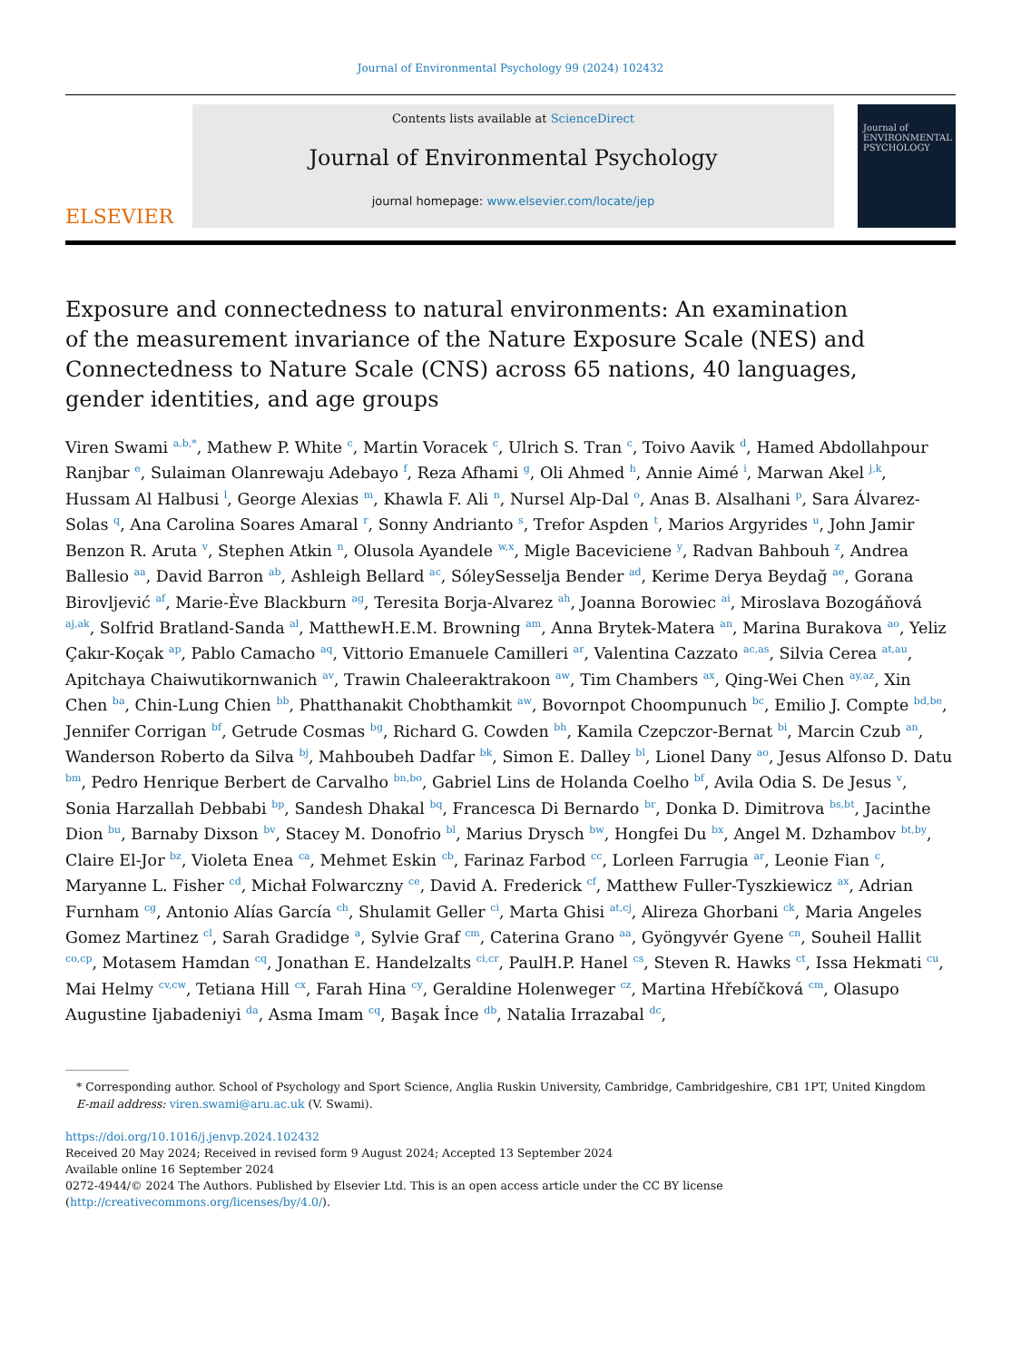Journal of Environmental Psychology 99 (2024) 102432
ELSEVIER
Contents lists available at ScienceDirect
Journal of Environmental Psychology
journal homepage: www.elsevier.com/locate/jep
Journal of ENVIRONMENTAL PSYCHOLOGY
Exposure and connectedness to natural environments: An examination of the measurement invariance of the Nature Exposure Scale (NES) and Connectedness to Nature Scale (CNS) across 65 nations, 40 languages, gender identities, and age groups
Viren Swami <sup>a,b,*</sup>, Mathew P. White <sup>c</sup>, Martin Voracek <sup>c</sup>, Ulrich S. Tran <sup>c</sup>, Toivo Aavik <sup>d</sup>, Hamed Abdollahpour Ranjbar <sup>e</sup>, Sulaiman Olanrewaju Adebayo <sup>f</sup>, Reza Afhami <sup>g</sup>, Oli Ahmed <sup>h</sup>, Annie Aimé <sup>i</sup>, Marwan Akel <sup>j,k</sup>, Hussam Al Halbusi <sup>l</sup>, George Alexias <sup>m</sup>, Khawla F. Ali <sup>n</sup>, Nursel Alp-Dal <sup>o</sup>, Anas B. Alsalhani <sup>p</sup>, Sara Álvarez-Solas <sup>q</sup>, Ana Carolina Soares Amaral <sup>r</sup>, Sonny Andrianto <sup>s</sup>, Trefor Aspden <sup>t</sup>, Marios Argyrides <sup>u</sup>, John Jamir Benzon R. Aruta <sup>v</sup>, Stephen Atkin <sup>n</sup>, Olusola Ayandele <sup>w,x</sup>, Migle Baceviciene <sup>y</sup>, Radvan Bahbouh <sup>z</sup>, Andrea Ballesio <sup>aa</sup>, David Barron <sup>ab</sup>, Ashleigh Bellard <sup>ac</sup>, SóleySesselja Bender <sup>ad</sup>, Kerime Derya Beydağ <sup>ae</sup>, Gorana Birovljević <sup>af</sup>, Marie-Ève Blackburn <sup>ag</sup>, Teresita Borja-Alvarez <sup>ah</sup>, Joanna Borowiec <sup>ai</sup>, Miroslava Bozogáňová <sup>aj,ak</sup>, Solfrid Bratland-Sanda <sup>al</sup>, MatthewH.E.M. Browning <sup>am</sup>, Anna Brytek-Matera <sup>an</sup>, Marina Burakova <sup>ao</sup>, Yeliz Çakır-Koçak <sup>ap</sup>, Pablo Camacho <sup>aq</sup>, Vittorio Emanuele Camilleri <sup>ar</sup>, Valentina Cazzato <sup>ac,as</sup>, Silvia Cerea <sup>at,au</sup>, Apitchaya Chaiwutikornwanich <sup>av</sup>, Trawin Chaleeraktrakoon <sup>aw</sup>, Tim Chambers <sup>ax</sup>, Qing-Wei Chen <sup>ay,az</sup>, Xin Chen <sup>ba</sup>, Chin-Lung Chien <sup>bb</sup>, Phatthanakit Chobthamkit <sup>aw</sup>, Bovornpot Choompunuch <sup>bc</sup>, Emilio J. Compte <sup>bd,be</sup>, Jennifer Corrigan <sup>bf</sup>, Getrude Cosmas <sup>bg</sup>, Richard G. Cowden <sup>bh</sup>, Kamila Czepczor-Bernat <sup>bi</sup>, Marcin Czub <sup>an</sup>, Wanderson Roberto da Silva <sup>bj</sup>, Mahboubeh Dadfar <sup>bk</sup>, Simon E. Dalley <sup>bl</sup>, Lionel Dany <sup>ao</sup>, Jesus Alfonso D. Datu <sup>bm</sup>, Pedro Henrique Berbert de Carvalho <sup>bn,bo</sup>, Gabriel Lins de Holanda Coelho <sup>bf</sup>, Avila Odia S. De Jesus <sup>v</sup>, Sonia Harzallah Debbabi <sup>bp</sup>, Sandesh Dhakal <sup>bq</sup>, Francesca Di Bernardo <sup>br</sup>, Donka D. Dimitrova <sup>bs,bt</sup>, Jacinthe Dion <sup>bu</sup>, Barnaby Dixson <sup>bv</sup>, Stacey M. Donofrio <sup>bl</sup>, Marius Drysch <sup>bw</sup>, Hongfei Du <sup>bx</sup>, Angel M. Dzhambov <sup>bt,by</sup>, Claire El-Jor <sup>bz</sup>, Violeta Enea <sup>ca</sup>, Mehmet Eskin <sup>cb</sup>, Farinaz Farbod <sup>cc</sup>, Lorleen Farrugia <sup>ar</sup>, Leonie Fian <sup>c</sup>, Maryanne L. Fisher <sup>cd</sup>, Michał Folwarczny <sup>ce</sup>, David A. Frederick <sup>cf</sup>, Matthew Fuller-Tyszkiewicz <sup>ax</sup>, Adrian Furnham <sup>cg</sup>, Antonio Alías García <sup>ch</sup>, Shulamit Geller <sup>ci</sup>, Marta Ghisi <sup>at,cj</sup>, Alireza Ghorbani <sup>ck</sup>, Maria Angeles Gomez Martinez <sup>cl</sup>, Sarah Gradidge <sup>a</sup>, Sylvie Graf <sup>cm</sup>, Caterina Grano <sup>aa</sup>, Gyöngyvér Gyene <sup>cn</sup>, Souheil Hallit <sup>co,cp</sup>, Motasem Hamdan <sup>cq</sup>, Jonathan E. Handelzalts <sup>ci,cr</sup>, PaulH.P. Hanel <sup>cs</sup>, Steven R. Hawks <sup>ct</sup>, Issa Hekmati <sup>cu</sup>, Mai Helmy <sup>cv,cw</sup>, Tetiana Hill <sup>cx</sup>, Farah Hina <sup>cy</sup>, Geraldine Holenweger <sup>cz</sup>, Martina Hřebíčková <sup>cm</sup>, Olasupo Augustine Ijabadeniyi <sup>da</sup>, Asma Imam <sup>cq</sup>, Başak İnce <sup>db</sup>, Natalia Irrazabal <sup>dc</sup>,
* Corresponding author. School of Psychology and Sport Science, Anglia Ruskin University, Cambridge, Cambridgeshire, CB1 1PT, United Kingdom
E-mail address: viren.swami@aru.ac.uk (V. Swami).
https://doi.org/10.1016/j.jenvp.2024.102432
Received 20 May 2024; Received in revised form 9 August 2024; Accepted 13 September 2024
Available online 16 September 2024
0272-4944/© 2024 The Authors. Published by Elsevier Ltd. This is an open access article under the CC BY license (http://creativecommons.org/licenses/by/4.0/).